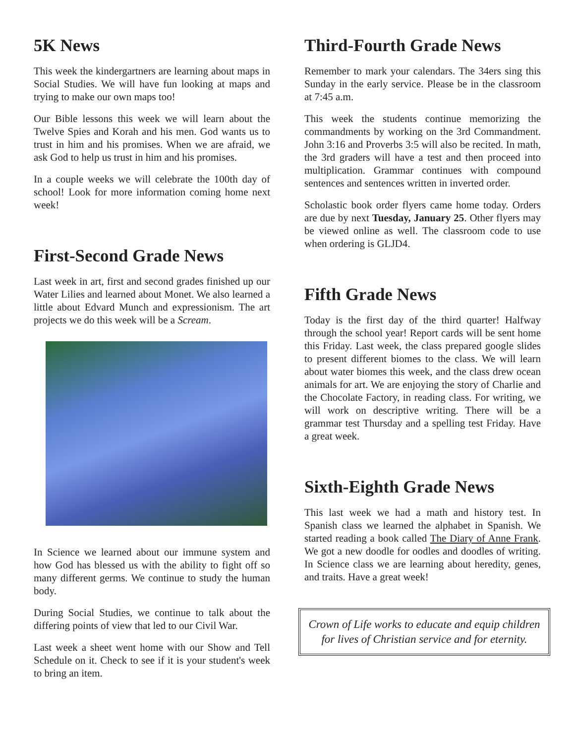5K News
This week the kindergartners are learning about maps in Social Studies. We will have fun looking at maps and trying to make our own maps too!
Our Bible lessons this week we will learn about the Twelve Spies and Korah and his men. God wants us to trust in him and his promises. When we are afraid, we ask God to help us trust in him and his promises.
In a couple weeks we will celebrate the 100th day of school! Look for more information coming home next week!
First-Second Grade News
Last week in art, first and second grades finished up our Water Lilies and learned about Monet. We also learned a little about Edvard Munch and expressionism. The art projects we do this week will be a Scream.
In Science we learned about our immune system and how God has blessed us with the ability to fight off so many different germs. We continue to study the human body.
During Social Studies, we continue to talk about the differing points of view that led to our Civil War.
Last week a sheet went home with our Show and Tell Schedule on it. Check to see if it is your student's week to bring an item.
Third-Fourth Grade News
Remember to mark your calendars. The 34ers sing this Sunday in the early service. Please be in the classroom at 7:45 a.m.
This week the students continue memorizing the commandments by working on the 3rd Commandment. John 3:16 and Proverbs 3:5 will also be recited. In math, the 3rd graders will have a test and then proceed into multiplication. Grammar continues with compound sentences and sentences written in inverted order.
Scholastic book order flyers came home today. Orders are due by next Tuesday, January 25. Other flyers may be viewed online as well. The classroom code to use when ordering is GLJD4.
Fifth Grade News
Today is the first day of the third quarter! Halfway through the school year! Report cards will be sent home this Friday. Last week, the class prepared google slides to present different biomes to the class. We will learn about water biomes this week, and the class drew ocean animals for art. We are enjoying the story of Charlie and the Chocolate Factory, in reading class. For writing, we will work on descriptive writing. There will be a grammar test Thursday and a spelling test Friday. Have a great week.
Sixth-Eighth Grade News
This last week we had a math and history test. In Spanish class we learned the alphabet in Spanish. We started reading a book called The Diary of Anne Frank. We got a new doodle for oodles and doodles of writing. In Science class we are learning about heredity, genes, and traits. Have a great week!
Crown of Life works to educate and equip children for lives of Christian service and for eternity.